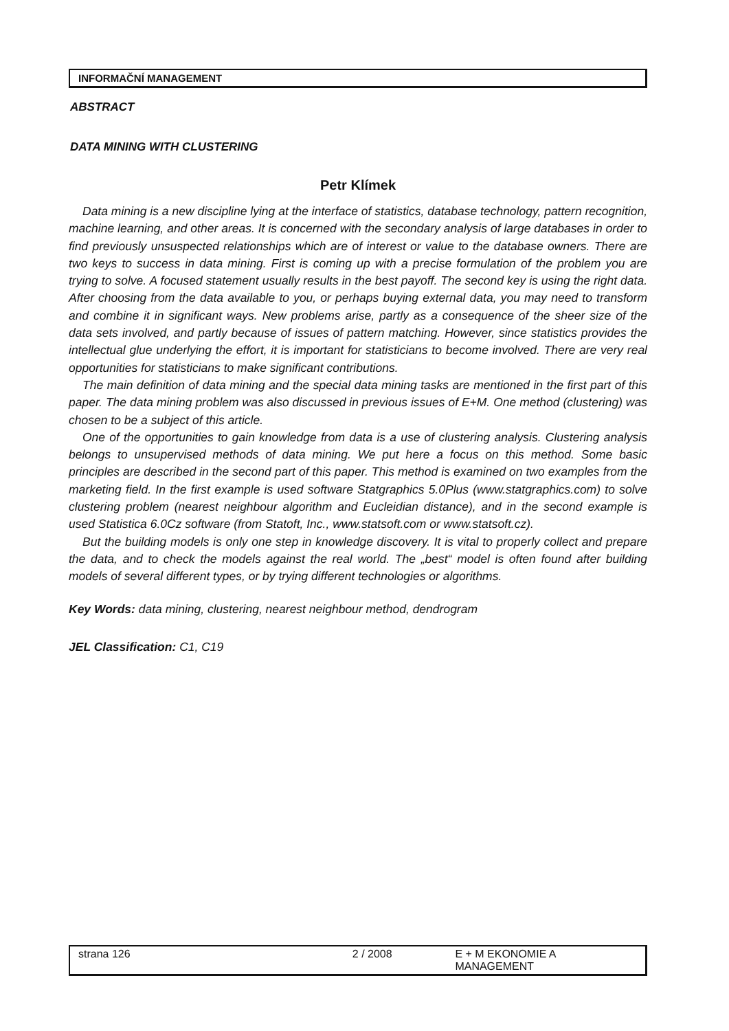INFORMAČNÍ MANAGEMENT
ABSTRACT
DATA MINING WITH CLUSTERING
Petr Klímek
Data mining is a new discipline lying at the interface of statistics, database technology, pattern recognition, machine learning, and other areas. It is concerned with the secondary analysis of large databases in order to find previously unsuspected relationships which are of interest or value to the database owners. There are two keys to success in data mining. First is coming up with a precise formulation of the problem you are trying to solve. A focused statement usually results in the best payoff. The second key is using the right data. After choosing from the data available to you, or perhaps buying external data, you may need to transform and combine it in significant ways. New problems arise, partly as a consequence of the sheer size of the data sets involved, and partly because of issues of pattern matching. However, since statistics provides the intellectual glue underlying the effort, it is important for statisticians to become involved. There are very real opportunities for statisticians to make significant contributions.
The main definition of data mining and the special data mining tasks are mentioned in the first part of this paper. The data mining problem was also discussed in previous issues of E+M. One method (clustering) was chosen to be a subject of this article.
One of the opportunities to gain knowledge from data is a use of clustering analysis. Clustering analysis belongs to unsupervised methods of data mining. We put here a focus on this method. Some basic principles are described in the second part of this paper. This method is examined on two examples from the marketing field. In the first example is used software Statgraphics 5.0Plus (www.statgraphics.com) to solve clustering problem (nearest neighbour algorithm and Eucleidian distance), and in the second example is used Statistica 6.0Cz software (from Statoft, Inc., www.statsoft.com or www.statsoft.cz).
But the building models is only one step in knowledge discovery. It is vital to properly collect and prepare the data, and to check the models against the real world. The „best“ model is often found after building models of several different types, or by trying different technologies or algorithms.
Key Words: data mining, clustering, nearest neighbour method, dendrogram
JEL Classification: C1, C19
strana 126 2 / 2008 E + M EKONOMIE A MANAGEMENT